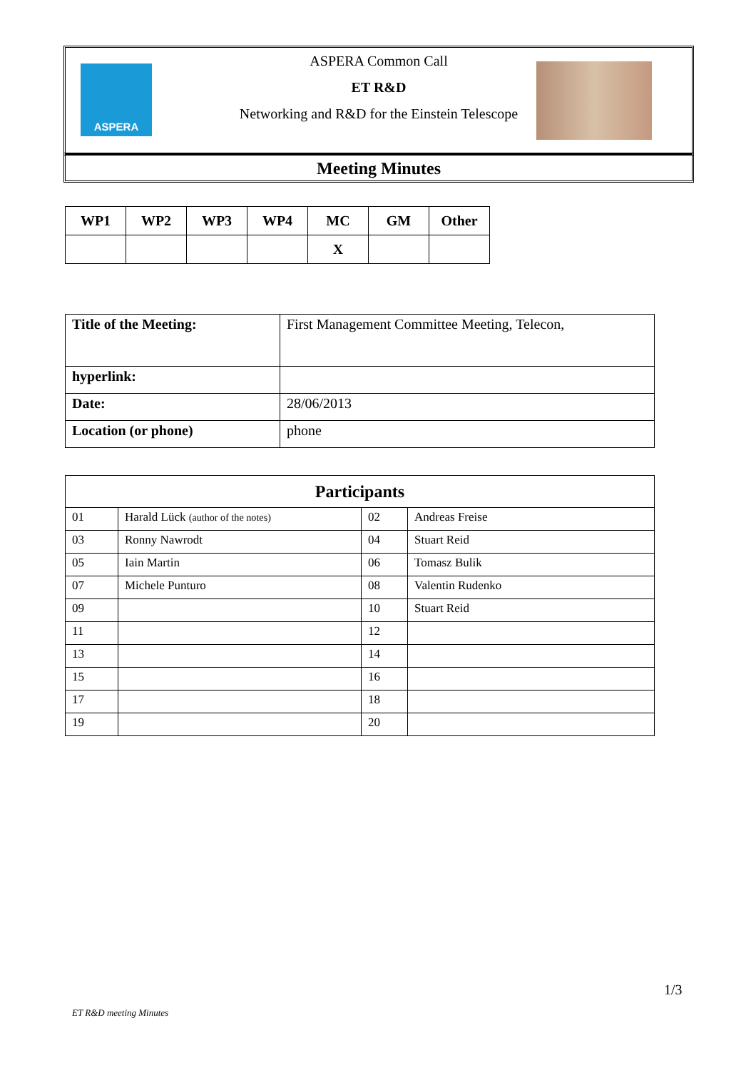ASPERA
ASPERA Common Call
ET R&D
Networking and R&D for the Einstein Telescope
Meeting Minutes
| WP1 | WP2 | WP3 | WP4 | MC | GM | Other |
| --- | --- | --- | --- | --- | --- | --- |
| | | | | X | | |
| Title of the Meeting: | First Management Committee Meeting, Telecon, |
| hyperlink: | |
| Date: | 28/06/2013 |
| Location (or phone) | phone |
| Participants | | | |
| --- | --- | --- | --- |
| 01 | Harald Lück (author of the notes) | 02 | Andreas Freise |
| 03 | Ronny Nawrodt | 04 | Stuart Reid |
| 05 | Iain Martin | 06 | Tomasz Bulik |
| 07 | Michele Punturo | 08 | Valentin Rudenko |
| 09 | | 10 | Stuart Reid |
| 11 | | 12 | |
| 13 | | 14 | |
| 15 | | 16 | |
| 17 | | 18 | |
| 19 | | 20 | |
1/3
ET R&D meeting Minutes